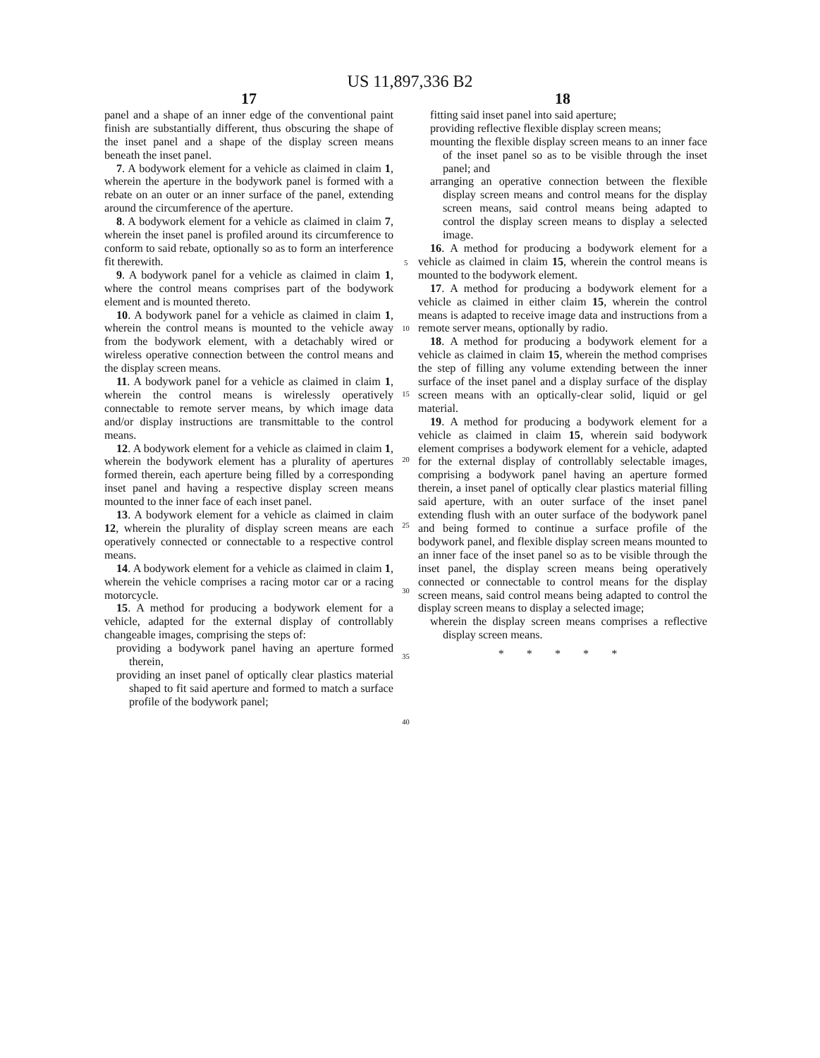US 11,897,336 B2
17
panel and a shape of an inner edge of the conventional paint finish are substantially different, thus obscuring the shape of the inset panel and a shape of the display screen means beneath the inset panel.
7. A bodywork element for a vehicle as claimed in claim 1, wherein the aperture in the bodywork panel is formed with a rebate on an outer or an inner surface of the panel, extending around the circumference of the aperture.
8. A bodywork element for a vehicle as claimed in claim 7, wherein the inset panel is profiled around its circumference to conform to said rebate, optionally so as to form an interference fit therewith.
9. A bodywork panel for a vehicle as claimed in claim 1, where the control means comprises part of the bodywork element and is mounted thereto.
10. A bodywork panel for a vehicle as claimed in claim 1, wherein the control means is mounted to the vehicle away from the bodywork element, with a detachably wired or wireless operative connection between the control means and the display screen means.
11. A bodywork panel for a vehicle as claimed in claim 1, wherein the control means is wirelessly operatively connectable to remote server means, by which image data and/or display instructions are transmittable to the control means.
12. A bodywork element for a vehicle as claimed in claim 1, wherein the bodywork element has a plurality of apertures formed therein, each aperture being filled by a corresponding inset panel and having a respective display screen means mounted to the inner face of each inset panel.
13. A bodywork element for a vehicle as claimed in claim 12, wherein the plurality of display screen means are each operatively connected or connectable to a respective control means.
14. A bodywork element for a vehicle as claimed in claim 1, wherein the vehicle comprises a racing motor car or a racing motorcycle.
15. A method for producing a bodywork element for a vehicle, adapted for the external display of controllably changeable images, comprising the steps of:
providing a bodywork panel having an aperture formed therein,
providing an inset panel of optically clear plastics material shaped to fit said aperture and formed to match a surface profile of the bodywork panel;
5
10
15
20
25
30
35
40
18
fitting said inset panel into said aperture;
providing reflective flexible display screen means;
mounting the flexible display screen means to an inner face of the inset panel so as to be visible through the inset panel; and
arranging an operative connection between the flexible display screen means and control means for the display screen means, said control means being adapted to control the display screen means to display a selected image.
16. A method for producing a bodywork element for a vehicle as claimed in claim 15, wherein the control means is mounted to the bodywork element.
17. A method for producing a bodywork element for a vehicle as claimed in either claim 15, wherein the control means is adapted to receive image data and instructions from a remote server means, optionally by radio.
18. A method for producing a bodywork element for a vehicle as claimed in claim 15, wherein the method comprises the step of filling any volume extending between the inner surface of the inset panel and a display surface of the display screen means with an optically-clear solid, liquid or gel material.
19. A method for producing a bodywork element for a vehicle as claimed in claim 15, wherein said bodywork element comprises a bodywork element for a vehicle, adapted for the external display of controllably selectable images, comprising a bodywork panel having an aperture formed therein, a inset panel of optically clear plastics material filling said aperture, with an outer surface of the inset panel extending flush with an outer surface of the bodywork panel and being formed to continue a surface profile of the bodywork panel, and flexible display screen means mounted to an inner face of the inset panel so as to be visible through the inset panel, the display screen means being operatively connected or connectable to control means for the display screen means, said control means being adapted to control the display screen means to display a selected image;
wherein the display screen means comprises a reflective display screen means.
* * * * *